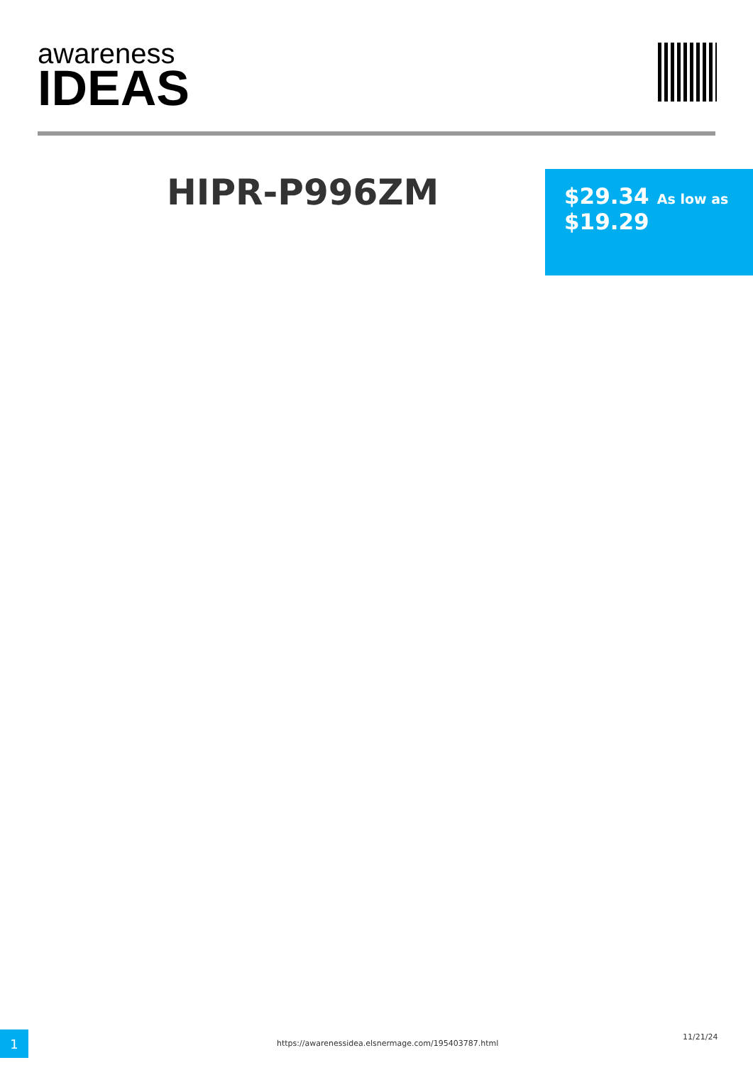awareness
IDEAS
HIPR-P996ZM
$29.34 As low as
$19.29
1
https://awarenessidea.elsnermage.com/195403787.html
11/21/24